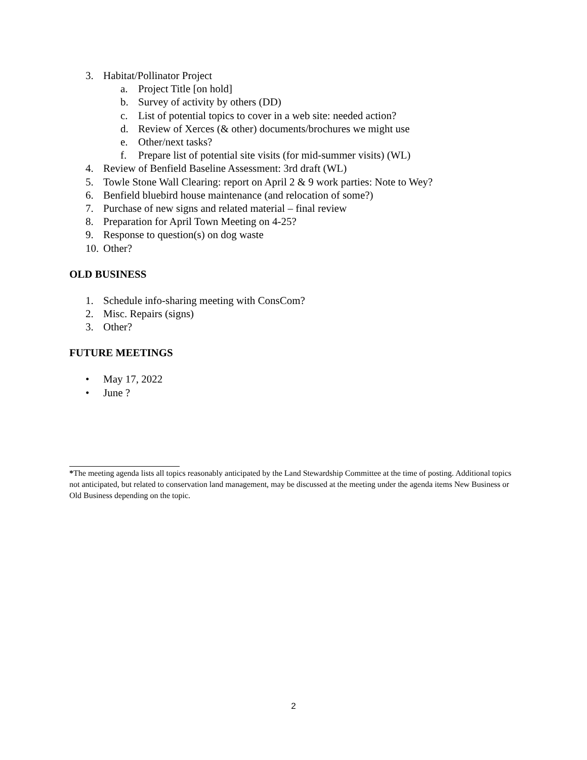3. Habitat/Pollinator Project
a. Project Title [on hold]
b. Survey of activity by others (DD)
c. List of potential topics to cover in a web site: needed action?
d. Review of Xerces (& other) documents/brochures we might use
e. Other/next tasks?
f. Prepare list of potential site visits (for mid-summer visits) (WL)
4. Review of Benfield Baseline Assessment: 3rd draft (WL)
5. Towle Stone Wall Clearing: report on April 2 & 9 work parties: Note to Wey?
6. Benfield bluebird house maintenance (and relocation of some?)
7. Purchase of new signs and related material – final review
8. Preparation for April Town Meeting on 4-25?
9. Response to question(s) on dog waste
10. Other?
OLD BUSINESS
1. Schedule info-sharing meeting with ConsCom?
2. Misc. Repairs (signs)
3. Other?
FUTURE MEETINGS
• May 17, 2022
• June ?
*The meeting agenda lists all topics reasonably anticipated by the Land Stewardship Committee at the time of posting. Additional topics not anticipated, but related to conservation land management, may be discussed at the meeting under the agenda items New Business or Old Business depending on the topic.
2